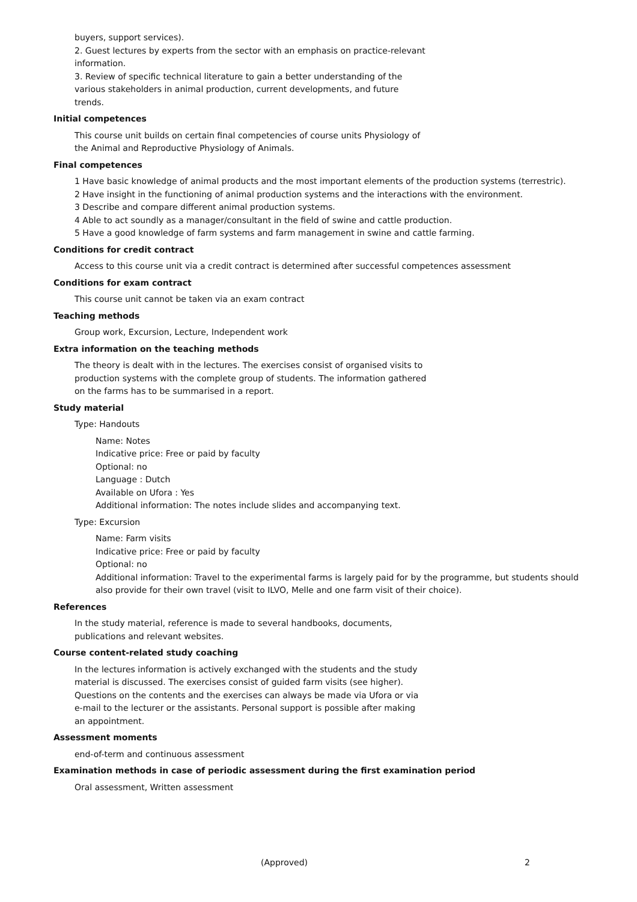buyers, support services).
2. Guest lectures by experts from the sector with an emphasis on practice-relevant
information.
3. Review of specific technical literature to gain a better understanding of the
various stakeholders in animal production, current developments, and future
trends.
Initial competences
This course unit builds on certain final competencies of course units Physiology of
the Animal and Reproductive Physiology of Animals.
Final competences
1 Have basic knowledge of animal products and the most important elements of the production systems (terrestric).
2 Have insight in the functioning of animal production systems and the interactions with the environment.
3 Describe and compare different animal production systems.
4 Able to act soundly as a manager/consultant in the field of swine and cattle production.
5 Have a good knowledge of farm systems and farm management in swine and cattle farming.
Conditions for credit contract
Access to this course unit via a credit contract is determined after successful competences assessment
Conditions for exam contract
This course unit cannot be taken via an exam contract
Teaching methods
Group work, Excursion, Lecture, Independent work
Extra information on the teaching methods
The theory is dealt with in the lectures. The exercises consist of organised visits to
production systems with the complete group of students. The information gathered
on the farms has to be summarised in a report.
Study material
Type: Handouts
Name: Notes
Indicative price: Free or paid by faculty
Optional: no
Language : Dutch
Available on Ufora : Yes
Additional information: The notes include slides and accompanying text.
Type: Excursion
Name: Farm visits
Indicative price: Free or paid by faculty
Optional: no
Additional information: Travel to the experimental farms is largely paid for by the programme, but students should also provide for their own travel (visit to ILVO, Melle and one farm visit of their choice).
References
In the study material, reference is made to several handbooks, documents,
publications and relevant websites.
Course content-related study coaching
In the lectures information is actively exchanged with the students and the study
material is discussed. The exercises consist of guided farm visits (see higher).
Questions on the contents and the exercises can always be made via Ufora or via
e-mail to the lecturer or the assistants. Personal support is possible after making
an appointment.
Assessment moments
end-of-term and continuous assessment
Examination methods in case of periodic assessment during the first examination period
Oral assessment, Written assessment
(Approved) 2